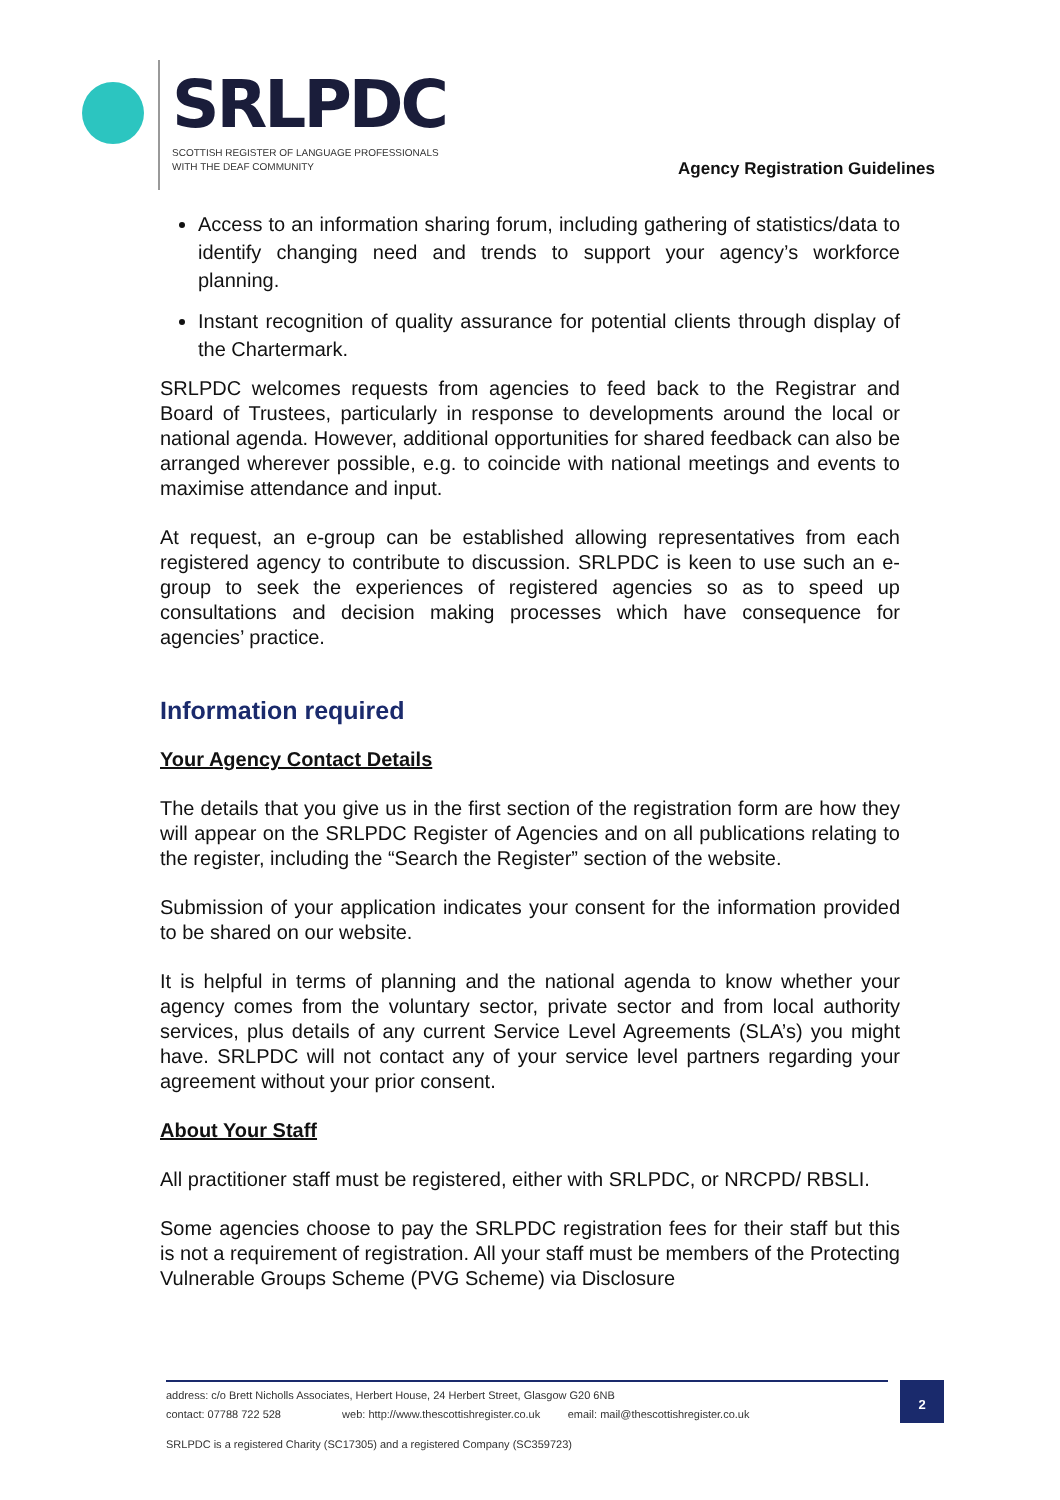SRLPDC
SCOTTISH REGISTER OF LANGUAGE PROFESSIONALS
WITH THE DEAF COMMUNITY
Agency Registration Guidelines
Access to an information sharing forum, including gathering of statistics/data to identify changing need and trends to support your agency’s workforce planning.
Instant recognition of quality assurance for potential clients through display of the Chartermark.
SRLPDC welcomes requests from agencies to feed back to the Registrar and Board of Trustees, particularly in response to developments around the local or national agenda. However, additional opportunities for shared feedback can also be arranged wherever possible, e.g. to coincide with national meetings and events to maximise attendance and input.
At request, an e-group can be established allowing representatives from each registered agency to contribute to discussion. SRLPDC is keen to use such an e-group to seek the experiences of registered agencies so as to speed up consultations and decision making processes which have consequence for agencies’ practice.
Information required
Your Agency Contact Details
The details that you give us in the first section of the registration form are how they will appear on the SRLPDC Register of Agencies and on all publications relating to the register, including the “Search the Register” section of the website.
Submission of your application indicates your consent for the information provided to be shared on our website.
It is helpful in terms of planning and the national agenda to know whether your agency comes from the voluntary sector, private sector and from local authority services, plus details of any current Service Level Agreements (SLA’s) you might have. SRLPDC will not contact any of your service level partners regarding your agreement without your prior consent.
About Your Staff
All practitioner staff must be registered, either with SRLPDC, or NRCPD/ RBSLI.
Some agencies choose to pay the SRLPDC registration fees for their staff but this is not a requirement of registration. All your staff must be members of the Protecting Vulnerable Groups Scheme (PVG Scheme) via Disclosure
address: c/o Brett Nicholls Associates, Herbert House, 24 Herbert Street, Glasgow G20 6NB
contact: 07788 722 528 web: http://www.thescottishregister.co.uk email: mail@thescottishregister.co.uk
2
SRLPDC is a registered Charity (SC17305) and a registered Company (SC359723)